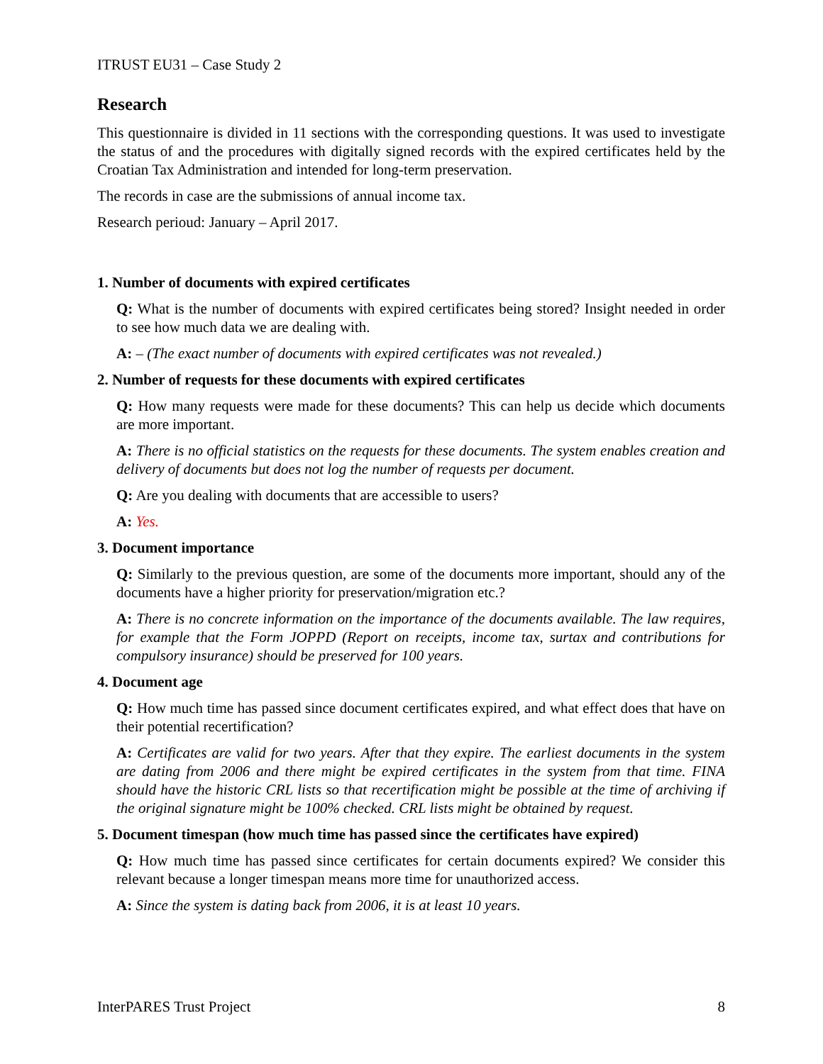ITRUST EU31 – Case Study 2
Research
This questionnaire is divided in 11 sections with the corresponding questions. It was used to investigate the status of and the procedures with digitally signed records with the expired certificates held by the Croatian Tax Administration and intended for long-term preservation.
The records in case are the submissions of annual income tax.
Research perioud: January – April 2017.
1. Number of documents with expired certificates
Q: What is the number of documents with expired certificates being stored? Insight needed in order to see how much data we are dealing with.
A: – (The exact number of documents with expired certificates was not revealed.)
2. Number of requests for these documents with expired certificates
Q: How many requests were made for these documents? This can help us decide which documents are more important.
A: There is no official statistics on the requests for these documents. The system enables creation and delivery of documents but does not log the number of requests per document.
Q: Are you dealing with documents that are accessible to users?
A: Yes.
3. Document importance
Q: Similarly to the previous question, are some of the documents more important, should any of the documents have a higher priority for preservation/migration etc.?
A: There is no concrete information on the importance of the documents available. The law requires, for example that the Form JOPPD (Report on receipts, income tax, surtax and contributions for compulsory insurance) should be preserved for 100 years.
4. Document age
Q: How much time has passed since document certificates expired, and what effect does that have on their potential recertification?
A: Certificates are valid for two years. After that they expire. The earliest documents in the system are dating from 2006 and there might be expired certificates in the system from that time. FINA should have the historic CRL lists so that recertification might be possible at the time of archiving if the original signature might be 100% checked. CRL lists might be obtained by request.
5. Document timespan (how much time has passed since the certificates have expired)
Q: How much time has passed since certificates for certain documents expired? We consider this relevant because a longer timespan means more time for unauthorized access.
A: Since the system is dating back from 2006, it is at least 10 years.
InterPARES Trust Project 8